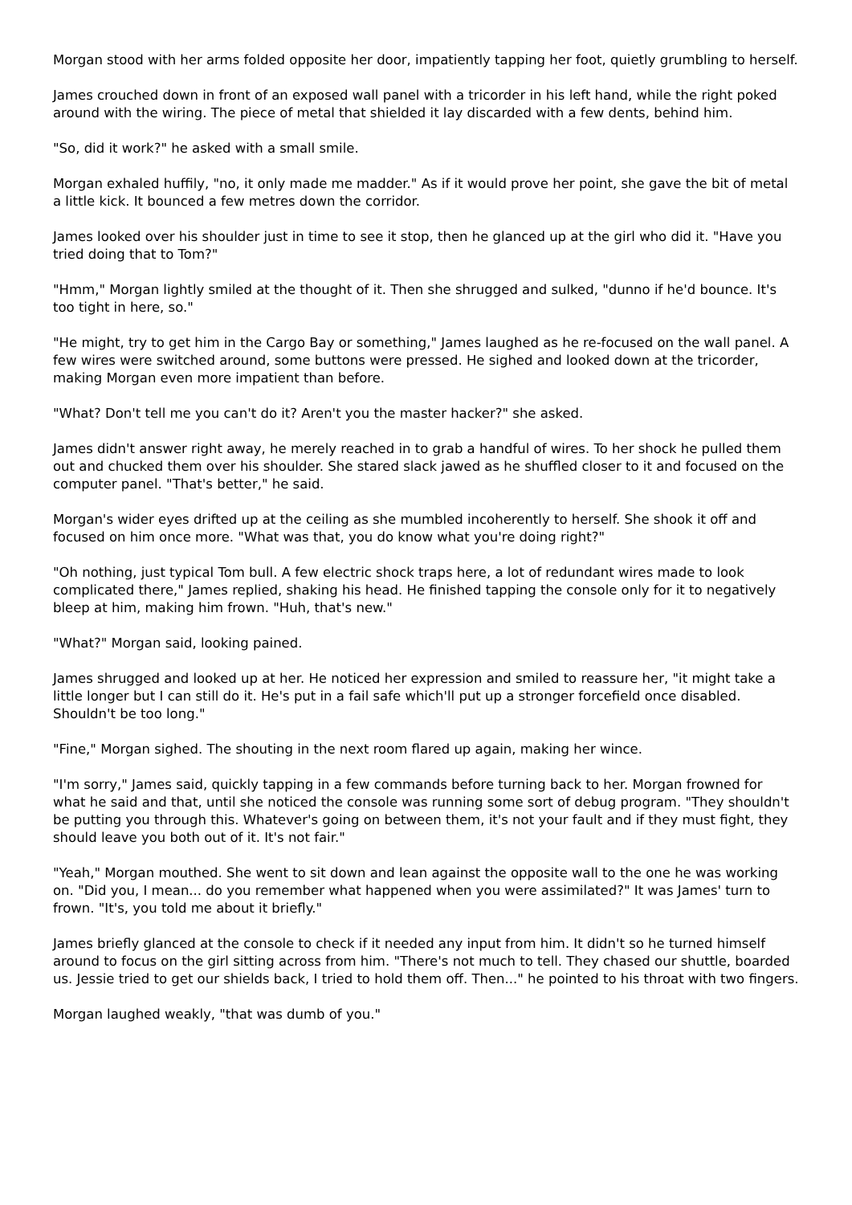Morgan stood with her arms folded opposite her door, impatiently tapping her foot, quietly grumbling to herself.
James crouched down in front of an exposed wall panel with a tricorder in his left hand, while the right poked around with the wiring. The piece of metal that shielded it lay discarded with a few dents, behind him.
"So, did it work?" he asked with a small smile.
Morgan exhaled huffily, "no, it only made me madder." As if it would prove her point, she gave the bit of metal a little kick. It bounced a few metres down the corridor.
James looked over his shoulder just in time to see it stop, then he glanced up at the girl who did it. "Have you tried doing that to Tom?"
"Hmm," Morgan lightly smiled at the thought of it. Then she shrugged and sulked, "dunno if he'd bounce. It's too tight in here, so."
"He might, try to get him in the Cargo Bay or something," James laughed as he re-focused on the wall panel. A few wires were switched around, some buttons were pressed. He sighed and looked down at the tricorder, making Morgan even more impatient than before.
"What? Don't tell me you can't do it? Aren't you the master hacker?" she asked.
James didn't answer right away, he merely reached in to grab a handful of wires. To her shock he pulled them out and chucked them over his shoulder. She stared slack jawed as he shuffled closer to it and focused on the computer panel. "That's better," he said.
Morgan's wider eyes drifted up at the ceiling as she mumbled incoherently to herself. She shook it off and focused on him once more. "What was that, you do know what you're doing right?"
"Oh nothing, just typical Tom bull. A few electric shock traps here, a lot of redundant wires made to look complicated there," James replied, shaking his head. He finished tapping the console only for it to negatively bleep at him, making him frown. "Huh, that's new."
"What?" Morgan said, looking pained.
James shrugged and looked up at her. He noticed her expression and smiled to reassure her, "it might take a little longer but I can still do it. He's put in a fail safe which'll put up a stronger forcefield once disabled. Shouldn't be too long."
"Fine," Morgan sighed. The shouting in the next room flared up again, making her wince.
"I'm sorry," James said, quickly tapping in a few commands before turning back to her. Morgan frowned for what he said and that, until she noticed the console was running some sort of debug program. "They shouldn't be putting you through this. Whatever's going on between them, it's not your fault and if they must fight, they should leave you both out of it. It's not fair."
"Yeah," Morgan mouthed. She went to sit down and lean against the opposite wall to the one he was working on. "Did you, I mean... do you remember what happened when you were assimilated?" It was James' turn to frown. "It's, you told me about it briefly."
James briefly glanced at the console to check if it needed any input from him. It didn't so he turned himself around to focus on the girl sitting across from him. "There's not much to tell. They chased our shuttle, boarded us. Jessie tried to get our shields back, I tried to hold them off. Then..." he pointed to his throat with two fingers.
Morgan laughed weakly, "that was dumb of you."